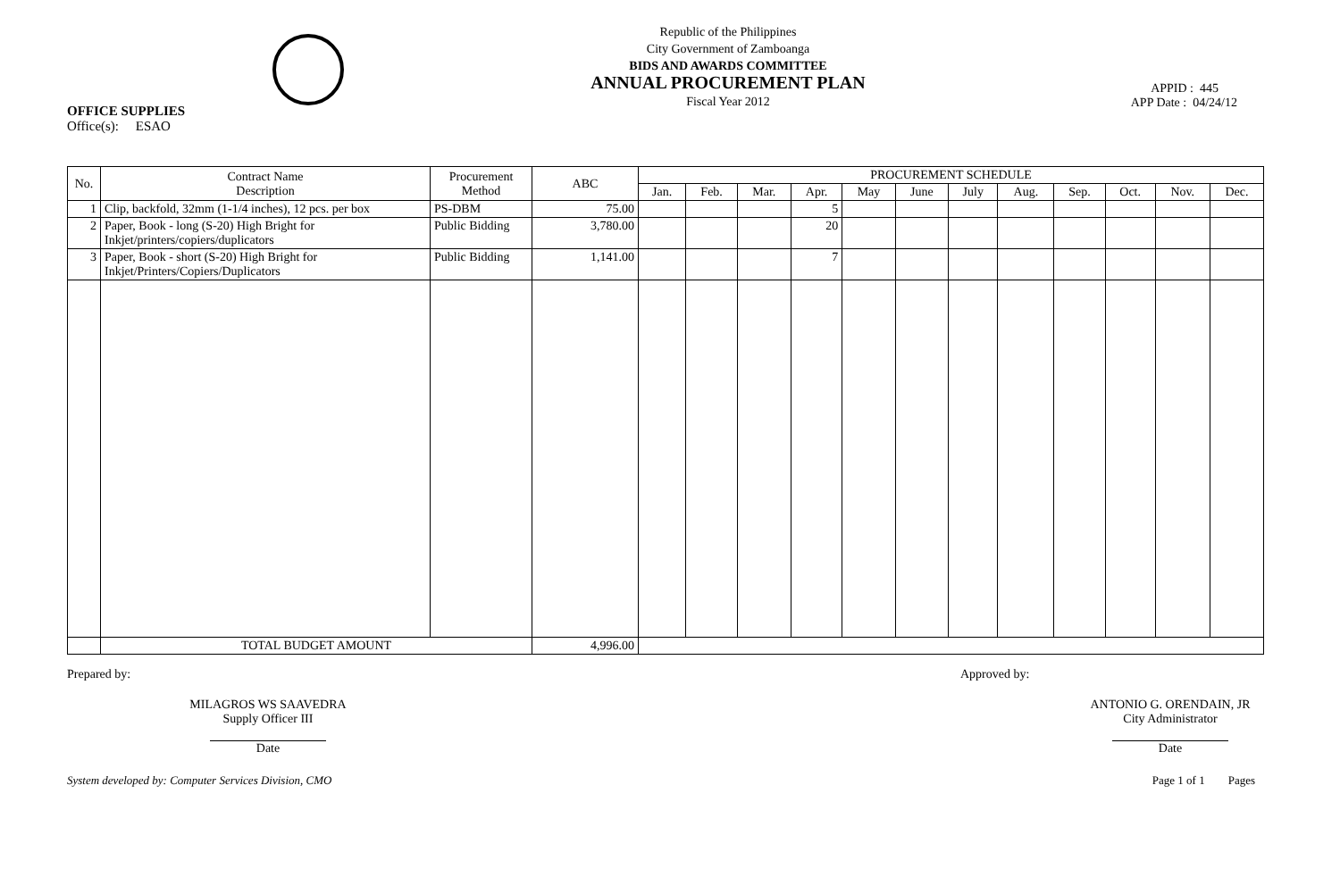OFFICE SUPPLIES
Office(s): ESAO
Republic of the Philippines
City Government of Zamboanga
BIDS AND AWARDS COMMITTEE
ANNUAL PROCUREMENT PLAN
Fiscal Year 2012
APPID : 445
APP Date : 04/24/12
| No. | Contract Name Description | Procurement Method | ABC | PROCUREMENT SCHEDULE | | | | | | | | | | | |
| --- | --- | --- | --- | --- | --- | --- | --- | --- | --- | --- | --- | --- | --- | --- | --- |
| | | | | Jan. | Feb. | Mar. | Apr. | May | June | July | Aug. | Sep. | Oct. | Nov. | Dec. |
| 1 | Clip, backfold, 32mm (1-1/4 inches), 12 pcs. per box | PS-DBM | 75.00 | | | | 5 | | | | | | | | |
| 2 | Paper, Book - long (S-20) High Bright for Inkjet/printers/copiers/duplicators | Public Bidding | 3,780.00 | | | | 20 | | | | | | | | |
| 3 | Paper, Book - short (S-20) High Bright for Inkjet/Printers/Copiers/Duplicators | Public Bidding | 1,141.00 | | | | 7 | | | | | | | | |
| | TOTAL BUDGET AMOUNT | | 4,996.00 | | | | | | | | | | | | |
Prepared by:
MILAGROS WS SAAVEDRA
Supply Officer III
Date
Approved by:
ANTONIO G. ORENDAIN, JR
City Administrator
Date
System developed by: Computer Services Division, CMO Page 1 of 1 Pages